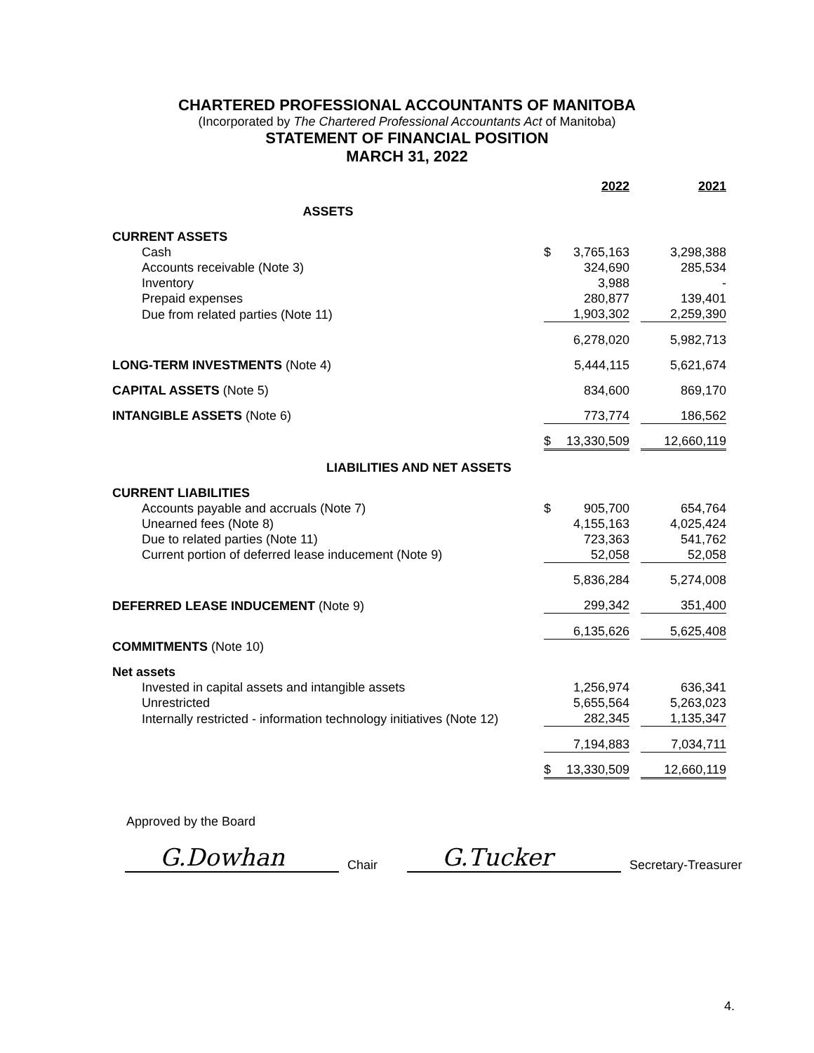CHARTERED PROFESSIONAL ACCOUNTANTS OF MANITOBA
(Incorporated by The Chartered Professional Accountants Act of Manitoba)
STATEMENT OF FINANCIAL POSITION
MARCH 31, 2022
| | | 2022 | | 2021 |
| ASSETS | | | | |
| CURRENT ASSETS | | | | |
| Cash | $ | 3,765,163 | | 3,298,388 |
| Accounts receivable (Note 3) | | 324,690 | | 285,534 |
| Inventory | | 3,988 | | - |
| Prepaid expenses | | 280,877 | | 139,401 |
| Due from related parties (Note 11) | | 1,903,302 | | 2,259,390 |
| | | 6,278,020 | | 5,982,713 |
| LONG-TERM INVESTMENTS (Note 4) | | 5,444,115 | | 5,621,674 |
| CAPITAL ASSETS (Note 5) | | 834,600 | | 869,170 |
| INTANGIBLE ASSETS (Note 6) | | 773,774 | | 186,562 |
| | $ | 13,330,509 | | 12,660,119 |
| LIABILITIES AND NET ASSETS | | | | |
| CURRENT LIABILITIES | | | | |
| Accounts payable and accruals (Note 7) | $ | 905,700 | | 654,764 |
| Unearned fees (Note 8) | | 4,155,163 | | 4,025,424 |
| Due to related parties (Note 11) | | 723,363 | | 541,762 |
| Current portion of deferred lease inducement (Note 9) | | 52,058 | | 52,058 |
| | | 5,836,284 | | 5,274,008 |
| DEFERRED LEASE INDUCEMENT (Note 9) | | 299,342 | | 351,400 |
| | | 6,135,626 | | 5,625,408 |
| COMMITMENTS (Note 10) | | | | |
| Net assets | | | | |
| Invested in capital assets and intangible assets | | 1,256,974 | | 636,341 |
| Unrestricted | | 5,655,564 | | 5,263,023 |
| Internally restricted - information technology initiatives (Note 12) | | 282,345 | | 1,135,347 |
| | | 7,194,883 | | 7,034,711 |
| | $ | 13,330,509 | | 12,660,119 |
Approved by the Board
G.Dowhan
Chair
G.Tucker
Secretary-Treasurer
4.